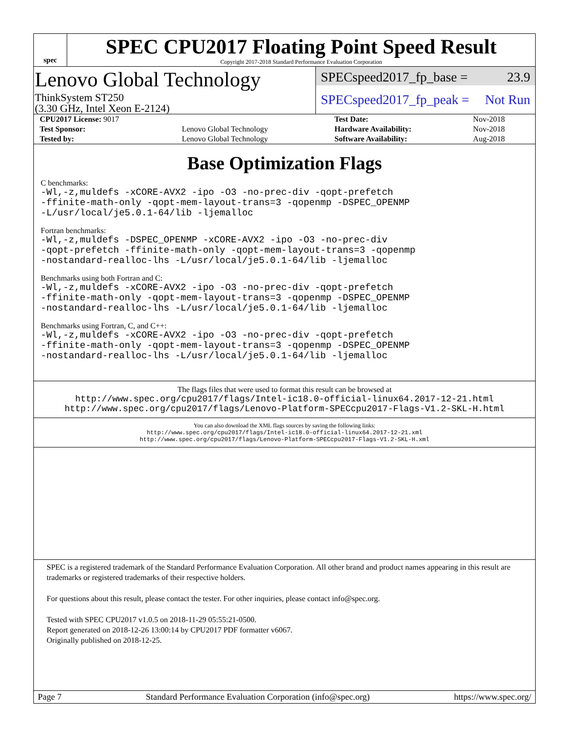spec
SPEC CPU2017 Floating Point Speed Result
Copyright 2017-2018 Standard Performance Evaluation Corporation
Lenovo Global Technology
ThinkSystem ST250
(3.30 GHz, Intel Xeon E-2124)
SPECspeed2017_fp_base = 23.9
SPECspeed2017_fp_peak = Not Run
| CPU2017 License: 9017 | | Test Date: | Nov-2018 |
| Test Sponsor: | Lenovo Global Technology | Hardware Availability: | Nov-2018 |
| Tested by: | Lenovo Global Technology | Software Availability: | Aug-2018 |
Base Optimization Flags
C benchmarks:
-Wl,-z,muldefs -xCORE-AVX2 -ipo -O3 -no-prec-div -qopt-prefetch
-ffinite-math-only -qopt-mem-layout-trans=3 -qopenmp -DSPEC_OPENMP
-L/usr/local/je5.0.1-64/lib -ljemalloc
Fortran benchmarks:
-Wl,-z,muldefs -DSPEC_OPENMP -xCORE-AVX2 -ipo -O3 -no-prec-div
-qopt-prefetch -ffinite-math-only -qopt-mem-layout-trans=3 -qopenmp
-nostandard-realloc-lhs -L/usr/local/je5.0.1-64/lib -ljemalloc
Benchmarks using both Fortran and C:
-Wl,-z,muldefs -xCORE-AVX2 -ipo -O3 -no-prec-div -qopt-prefetch
-ffinite-math-only -qopt-mem-layout-trans=3 -qopenmp -DSPEC_OPENMP
-nostandard-realloc-lhs -L/usr/local/je5.0.1-64/lib -ljemalloc
Benchmarks using Fortran, C, and C++:
-Wl,-z,muldefs -xCORE-AVX2 -ipo -O3 -no-prec-div -qopt-prefetch
-ffinite-math-only -qopt-mem-layout-trans=3 -qopenmp -DSPEC_OPENMP
-nostandard-realloc-lhs -L/usr/local/je5.0.1-64/lib -ljemalloc
The flags files that were used to format this result can be browsed at
http://www.spec.org/cpu2017/flags/Intel-ic18.0-official-linux64.2017-12-21.html
http://www.spec.org/cpu2017/flags/Lenovo-Platform-SPECcpu2017-Flags-V1.2-SKL-H.html
You can also download the XML flags sources by saving the following links:
http://www.spec.org/cpu2017/flags/Intel-ic18.0-official-linux64.2017-12-21.xml
http://www.spec.org/cpu2017/flags/Lenovo-Platform-SPECcpu2017-Flags-V1.2-SKL-H.xml
SPEC is a registered trademark of the Standard Performance Evaluation Corporation. All other brand and product names appearing in this result are trademarks or registered trademarks of their respective holders.
For questions about this result, please contact the tester. For other inquiries, please contact info@spec.org.
Tested with SPEC CPU2017 v1.0.5 on 2018-11-29 05:55:21-0500.
Report generated on 2018-12-26 13:00:14 by CPU2017 PDF formatter v6067.
Originally published on 2018-12-25.
Page 7 Standard Performance Evaluation Corporation (info@spec.org) https://www.spec.org/